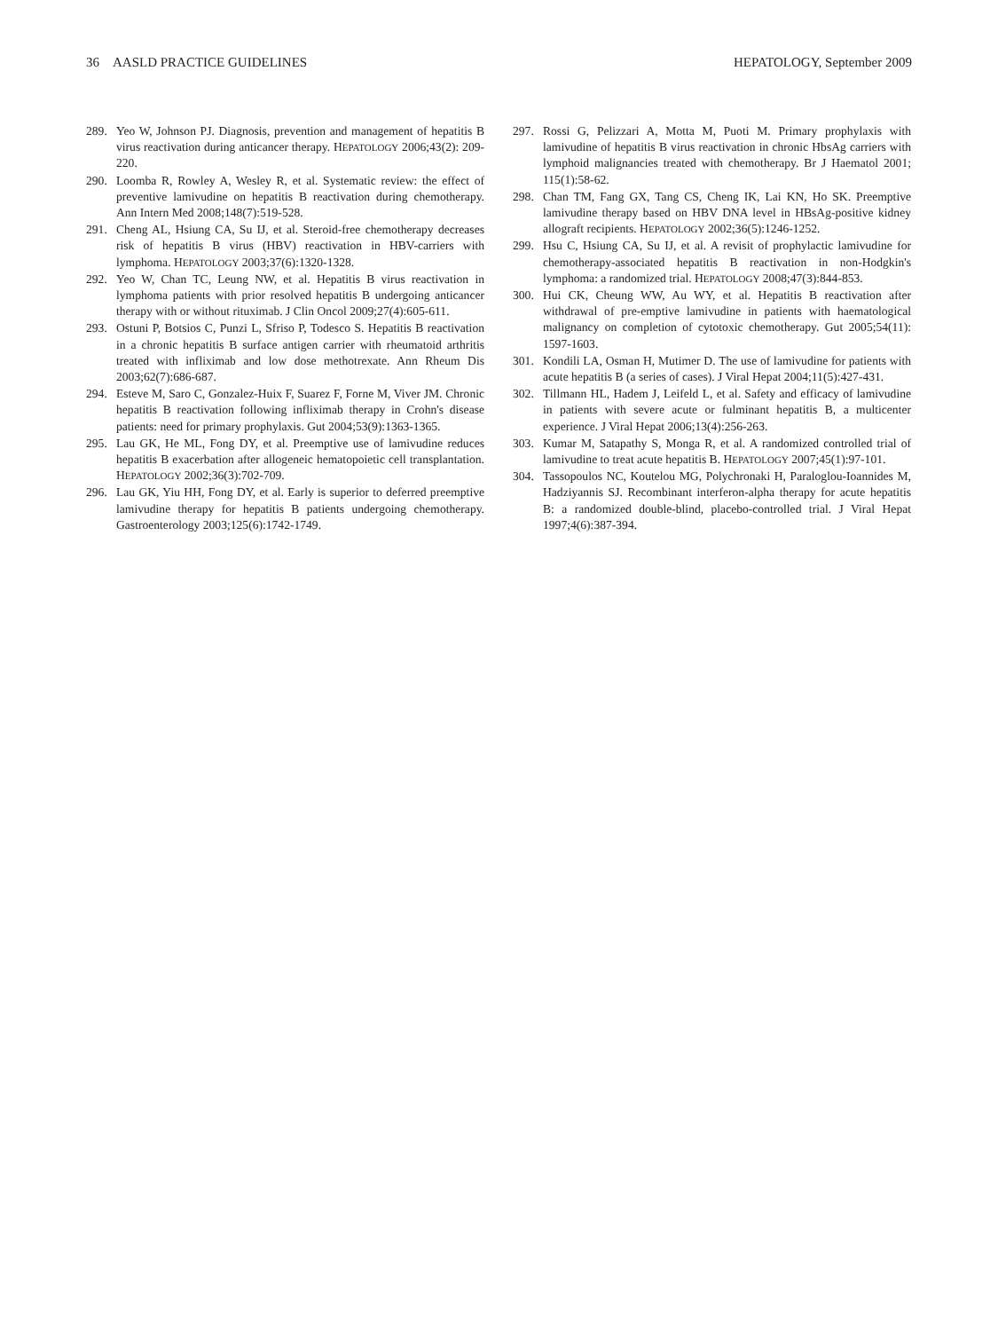36 AASLD PRACTICE GUIDELINES HEPATOLOGY, September 2009
289. Yeo W, Johnson PJ. Diagnosis, prevention and management of hepatitis B virus reactivation during anticancer therapy. HEPATOLOGY 2006;43(2): 209-220.
290. Loomba R, Rowley A, Wesley R, et al. Systematic review: the effect of preventive lamivudine on hepatitis B reactivation during chemotherapy. Ann Intern Med 2008;148(7):519-528.
291. Cheng AL, Hsiung CA, Su IJ, et al. Steroid-free chemotherapy decreases risk of hepatitis B virus (HBV) reactivation in HBV-carriers with lymphoma. HEPATOLOGY 2003;37(6):1320-1328.
292. Yeo W, Chan TC, Leung NW, et al. Hepatitis B virus reactivation in lymphoma patients with prior resolved hepatitis B undergoing anticancer therapy with or without rituximab. J Clin Oncol 2009;27(4):605-611.
293. Ostuni P, Botsios C, Punzi L, Sfriso P, Todesco S. Hepatitis B reactivation in a chronic hepatitis B surface antigen carrier with rheumatoid arthritis treated with infliximab and low dose methotrexate. Ann Rheum Dis 2003;62(7):686-687.
294. Esteve M, Saro C, Gonzalez-Huix F, Suarez F, Forne M, Viver JM. Chronic hepatitis B reactivation following infliximab therapy in Crohn's disease patients: need for primary prophylaxis. Gut 2004;53(9):1363-1365.
295. Lau GK, He ML, Fong DY, et al. Preemptive use of lamivudine reduces hepatitis B exacerbation after allogeneic hematopoietic cell transplantation. HEPATOLOGY 2002;36(3):702-709.
296. Lau GK, Yiu HH, Fong DY, et al. Early is superior to deferred preemptive lamivudine therapy for hepatitis B patients undergoing chemotherapy. Gastroenterology 2003;125(6):1742-1749.
297. Rossi G, Pelizzari A, Motta M, Puoti M. Primary prophylaxis with lamivudine of hepatitis B virus reactivation in chronic HbsAg carriers with lymphoid malignancies treated with chemotherapy. Br J Haematol 2001; 115(1):58-62.
298. Chan TM, Fang GX, Tang CS, Cheng IK, Lai KN, Ho SK. Preemptive lamivudine therapy based on HBV DNA level in HBsAg-positive kidney allograft recipients. HEPATOLOGY 2002;36(5):1246-1252.
299. Hsu C, Hsiung CA, Su IJ, et al. A revisit of prophylactic lamivudine for chemotherapy-associated hepatitis B reactivation in non-Hodgkin's lymphoma: a randomized trial. HEPATOLOGY 2008;47(3):844-853.
300. Hui CK, Cheung WW, Au WY, et al. Hepatitis B reactivation after withdrawal of pre-emptive lamivudine in patients with haematological malignancy on completion of cytotoxic chemotherapy. Gut 2005;54(11): 1597-1603.
301. Kondili LA, Osman H, Mutimer D. The use of lamivudine for patients with acute hepatitis B (a series of cases). J Viral Hepat 2004;11(5):427-431.
302. Tillmann HL, Hadem J, Leifeld L, et al. Safety and efficacy of lamivudine in patients with severe acute or fulminant hepatitis B, a multicenter experience. J Viral Hepat 2006;13(4):256-263.
303. Kumar M, Satapathy S, Monga R, et al. A randomized controlled trial of lamivudine to treat acute hepatitis B. HEPATOLOGY 2007;45(1):97-101.
304. Tassopoulos NC, Koutelou MG, Polychronaki H, Paraloglou-Ioannides M, Hadziyannis SJ. Recombinant interferon-alpha therapy for acute hepatitis B: a randomized double-blind, placebo-controlled trial. J Viral Hepat 1997;4(6):387-394.